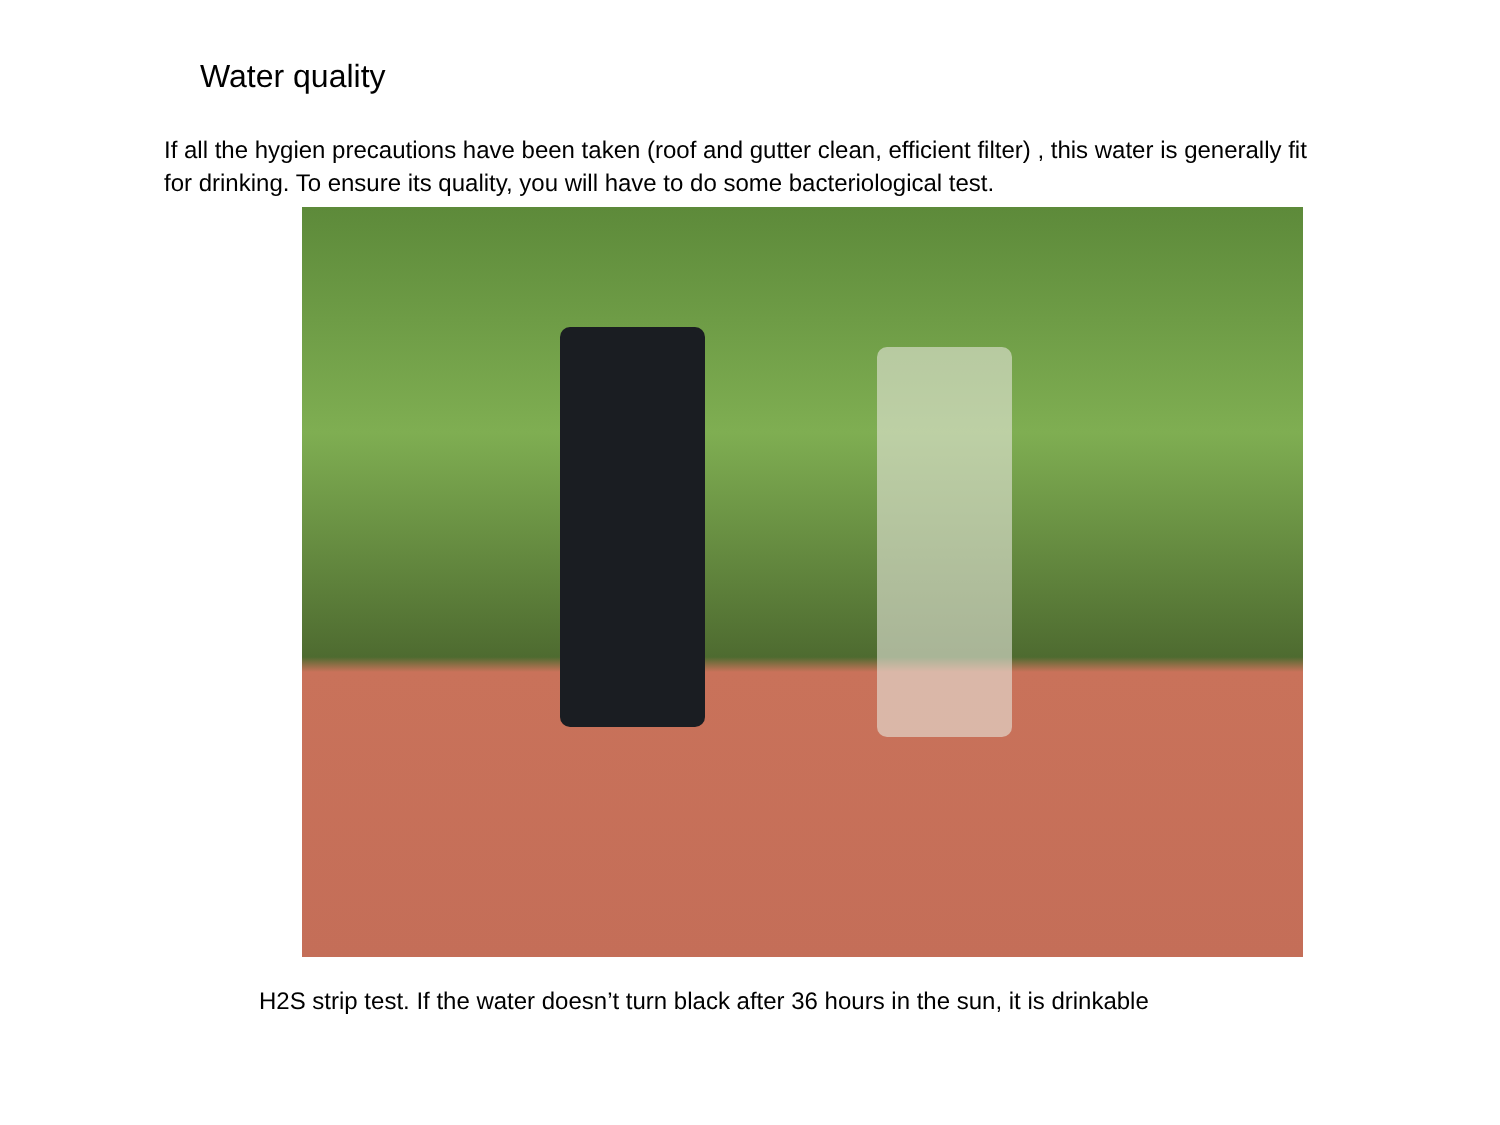Water quality
If all the hygien precautions have been taken (roof and gutter clean, efficient filter) , this water is generally fit for drinking. To ensure its quality, you will have to do some bacteriological test.
H2S strip test. If the water doesn’t turn black after 36 hours in the sun, it is drinkable